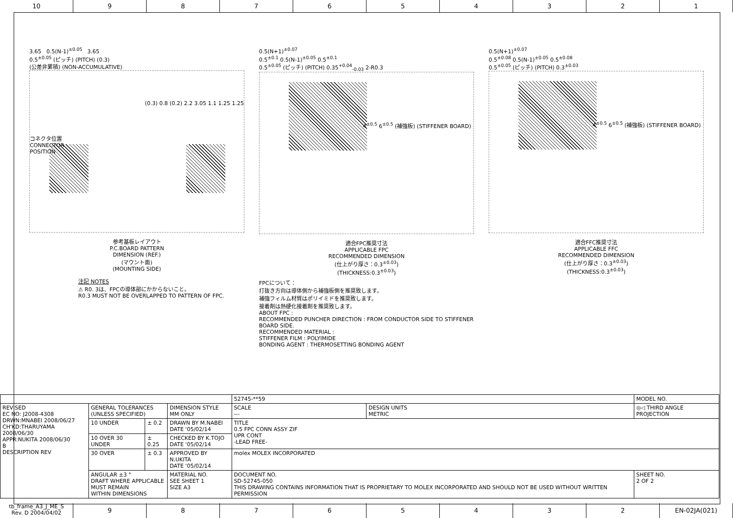10 9 8 7 6 5 4 3 2 1
3.65 0.5(N-1)<sup>±0.05</sup> 3.65
0.5<sup>±0.05</sup> (ピッチ) (PITCH) (0.3)
(公差非累積) (NON-ACCUMULATIVE)
コネクタ位置
CONNECTOR
POSITION
(0.3) 0.8 (0.2) 2.2 3.05 1.1 1.25 1.25
参考基板レイアウト
P.C.BOARD PATTERN
DIMENSION (REF.)
(マウント面)
(MOUNTING SIDE)
注記 NOTES
⚠ R0. 3は、FPCの導体部にかからないこと。
R0.3 MUST NOT BE OVERLAPPED TO PATTERN OF FPC.
0.5(N+1)<sup>±0.07</sup>
0.5<sup>±0.1</sup> 0.5(N-1)<sup>±0.05</sup> 0.5<sup>±0.1</sup>
0.5<sup>±0.05</sup> (ピッチ) (PITCH) 0.35<sup>+0.04</sup><sub>-0.03</sub> 2-R0.3
4<sup>±0.5</sup> 6<sup>±0.5</sup> (補強板) (STIFFENER BOARD)
適合FPC推奨寸法
APPLICABLE FPC
RECOMMENDED DIMENSION
(仕上がり厚さ：0.3<sup>±0.03</sup>)
(THICKNESS:0.3<sup>±0.03</sup>)
FPCについて：
打抜き方向は導体側から補強板側を推奨致します。
補強フィルム材質はポリイミドを推奨致します。
接着剤は熱硬化接着剤を推奨致します。
ABOUT FPC :
RECOMMENDED PUNCHER DIRECTION : FROM CONDUCTOR SIDE TO STIFFENER BOARD SIDE.
RECOMMENDED MATERIAL :
STIFFENER FILM : POLYIMIDE
BONDING AGENT : THERMOSETTING BONDING AGENT
0.5(N+1)<sup>±0.07</sup>
0.5<sup>±0.08</sup> 0.5(N-1)<sup>±0.05</sup> 0.5<sup>±0.08</sup>
0.5<sup>±0.05</sup> (ピッチ) (PITCH) 0.3<sup>±0.03</sup>
4<sup>±0.5</sup> 6<sup>±0.5</sup> (補強板) (STIFFENER BOARD)
適合FFC推奨寸法
APPLICABLE FFC
RECOMMENDED DIMENSION
(仕上がり厚さ：0.3<sup>±0.03</sup>)
(THICKNESS:0.3<sup>±0.03</sup>)
| | | | | 52745-**59 | | MODEL NO. |
| REVISED EC NO: J2008-4308 DRWN:MNABEI 2008/06/27 CH'KD:THARUYAMA 2008/06/30 APPR:NUKITA 2008/06/30 B DESCRIPTION REV | GENERAL TOLERANCES (UNLESS SPECIFIED) | | DIMENSION STYLE MM ONLY | SCALE --- | DESIGN UNITS METRIC | ◎◁ THIRD ANGLE PROJECTION |
| | 10 UNDER | ± 0.2 | DRAWN BY M.NABEI DATE '05/02/14 | TITLE 0.5 FPC CONN ASSY ZIF UPR CONT -LEAD FREE- | | |
| | 10 OVER 30 UNDER | ± 0.25 | CHECKED BY K.TOJO DATE '05/02/14 | | | |
| | 30 OVER | ± 0.3 | APPROVED BY N.UKITA DATE '05/02/14 | molex MOLEX INCORPORATED | | |
| | ANGULAR ±3 ° DRAFT WHERE APPLICABLE MUST REMAIN WITHIN DIMENSIONS | | MATERIAL NO. SEE SHEET 1 SIZE A3 | DOCUMENT NO. SD-52745-050 THIS DRAWING CONTAINS INFORMATION THAT IS PROPRIETARY TO MOLEX INCORPORATED AND SHOULD NOT BE USED WITHOUT WRITTEN PERMISSION | | SHEET NO. 2 OF 2 |
tb_frame_A3_J_ME_S
Rev. D 2004/04/02
9 8 7 6 5 4 3 2 EN-02JA(021)